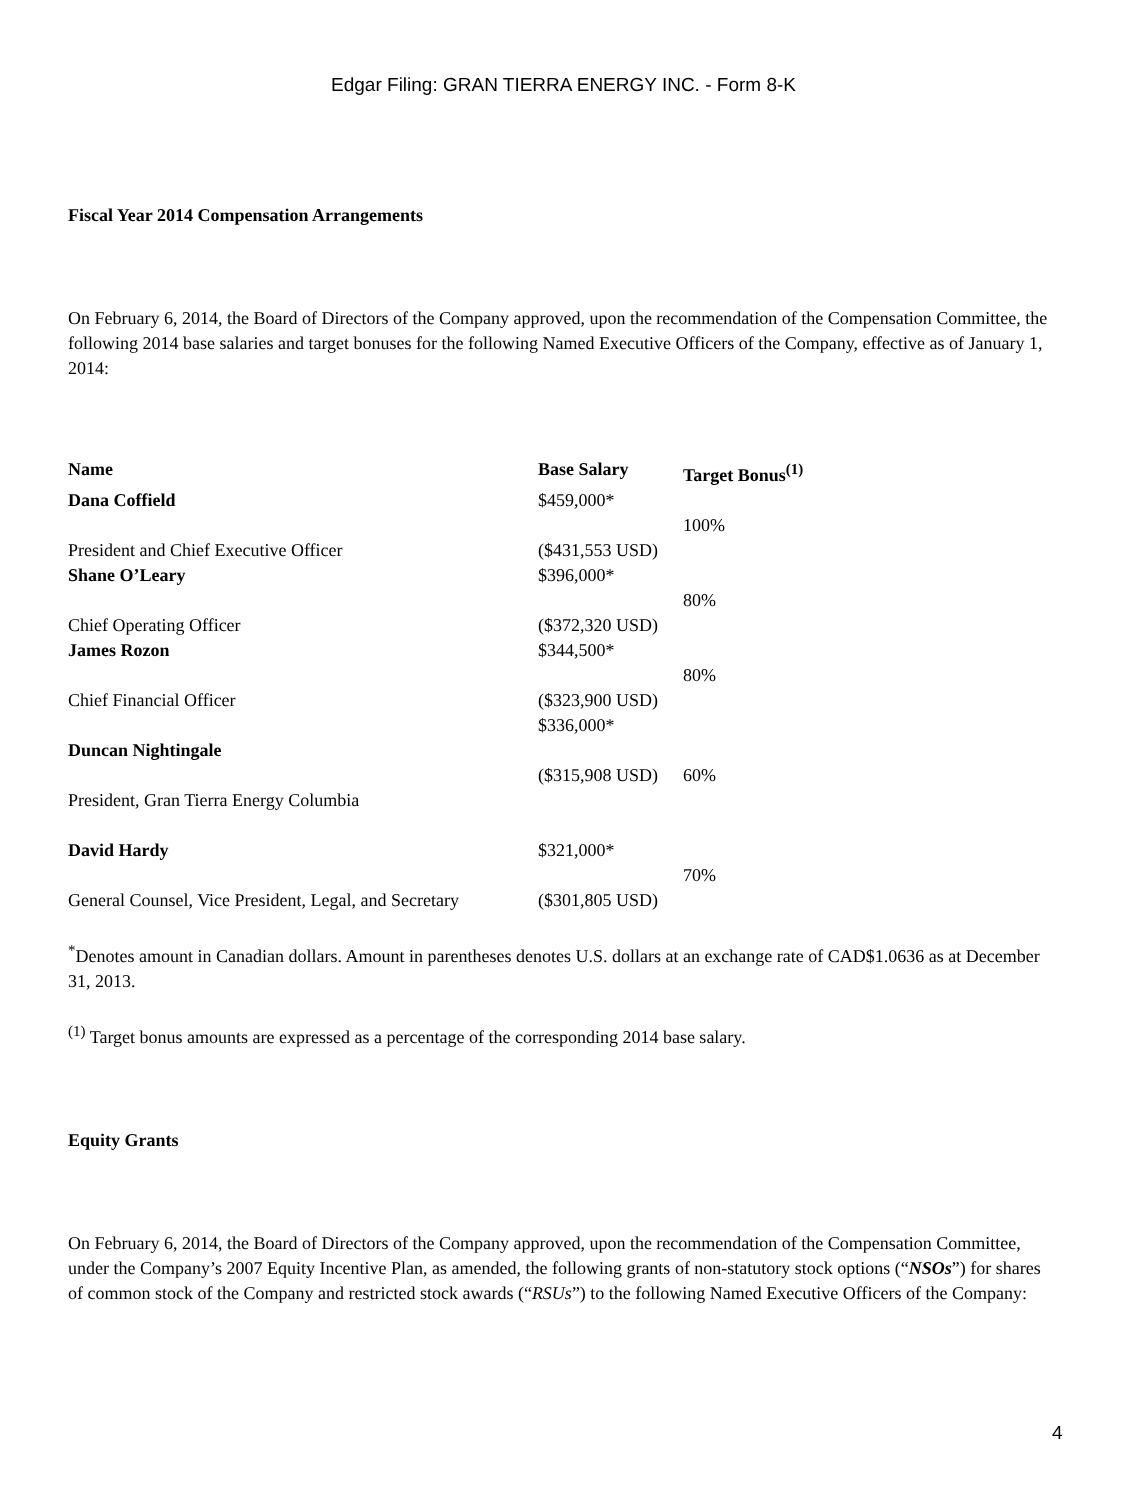Edgar Filing: GRAN TIERRA ENERGY INC. - Form 8-K
Fiscal Year 2014 Compensation Arrangements
On February 6, 2014, the Board of Directors of the Company approved, upon the recommendation of the Compensation Committee, the following 2014 base salaries and target bonuses for the following Named Executive Officers of the Company, effective as of January 1, 2014:
| Name | Base Salary | Target Bonus<sup>(1)</sup> |
| --- | --- | --- |
| Dana Coffield President and Chief Executive Officer | $459,000* ($431,553 USD) | 100% |
| Shane O’Leary Chief Operating Officer | $396,000* ($372,320 USD) | 80% |
| James Rozon Chief Financial Officer | $344,500* ($323,900 USD) | 80% |
| Duncan Nightingale President, Gran Tierra Energy Columbia | $336,000* ($315,908 USD) | 60% |
| David Hardy General Counsel, Vice President, Legal, and Secretary | $321,000* ($301,805 USD) | 70% |
<sup>*</sup> Denotes amount in Canadian dollars. Amount in parentheses denotes U.S. dollars at an exchange rate of CAD$1.0636 as at December 31, 2013.
<sup>(1)</sup> Target bonus amounts are expressed as a percentage of the corresponding 2014 base salary.
Equity Grants
On February 6, 2014, the Board of Directors of the Company approved, upon the recommendation of the Compensation Committee, under the Company’s 2007 Equity Incentive Plan, as amended, the following grants of non-statutory stock options (“NSOs”) for shares of common stock of the Company and restricted stock awards (“RSUs”) to the following Named Executive Officers of the Company:
4